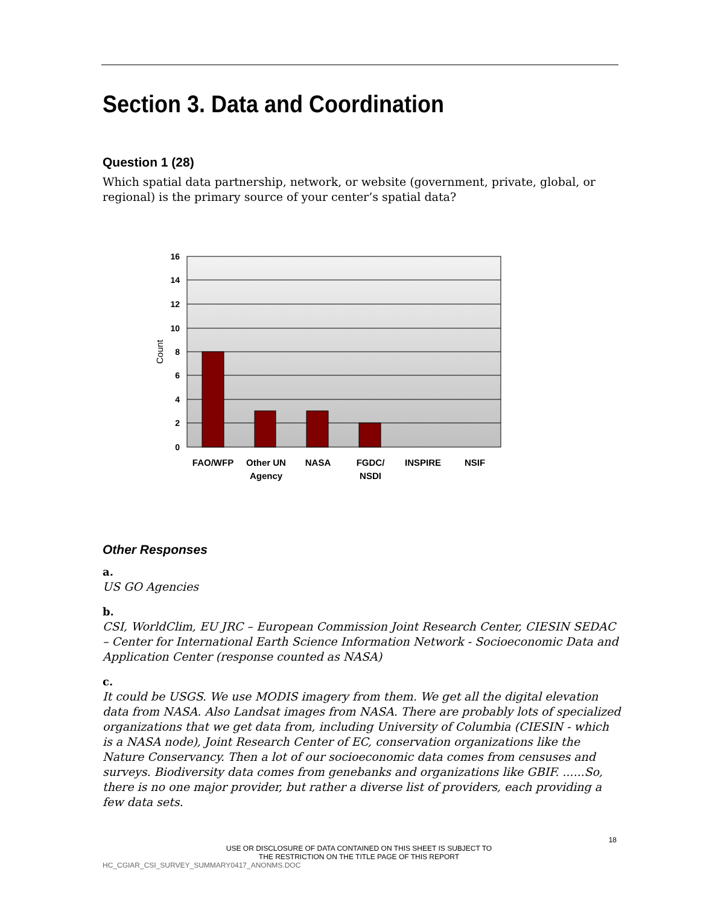Section 3. Data and Coordination
Question 1 (28)
Which spatial data partnership, network, or website (government, private, global, or regional) is the primary source of your center’s spatial data?
16
14
12
10
8
6
4
2
0
Count
FAO/WFP
Other UN
Agency
NASA
FGDC/
NSDI
INSPIRE
NSIF
Other Responses
a.
US GO Agencies
b.
CSI, WorldClim, EU JRC – European Commission Joint Research Center, CIESIN SEDAC – Center for International Earth Science Information Network - Socioeconomic Data and Application Center (response counted as NASA)
c.
It could be USGS. We use MODIS imagery from them. We get all the digital elevation data from NASA. Also Landsat images from NASA. There are probably lots of specialized organizations that we get data from, including University of Columbia (CIESIN - which is a NASA node), Joint Research Center of EC, conservation organizations like the Nature Conservancy. Then a lot of our socioeconomic data comes from censuses and surveys. Biodiversity data comes from genebanks and organizations like GBIF. ......So, there is no one major provider, but rather a diverse list of providers, each providing a few data sets.
18
USE OR DISCLOSURE OF DATA CONTAINED ON THIS SHEET IS SUBJECT TO
THE RESTRICTION ON THE TITLE PAGE OF THIS REPORT
HC_CGIAR_CSI_SURVEY_SUMMARY0417_ANONMS.DOC